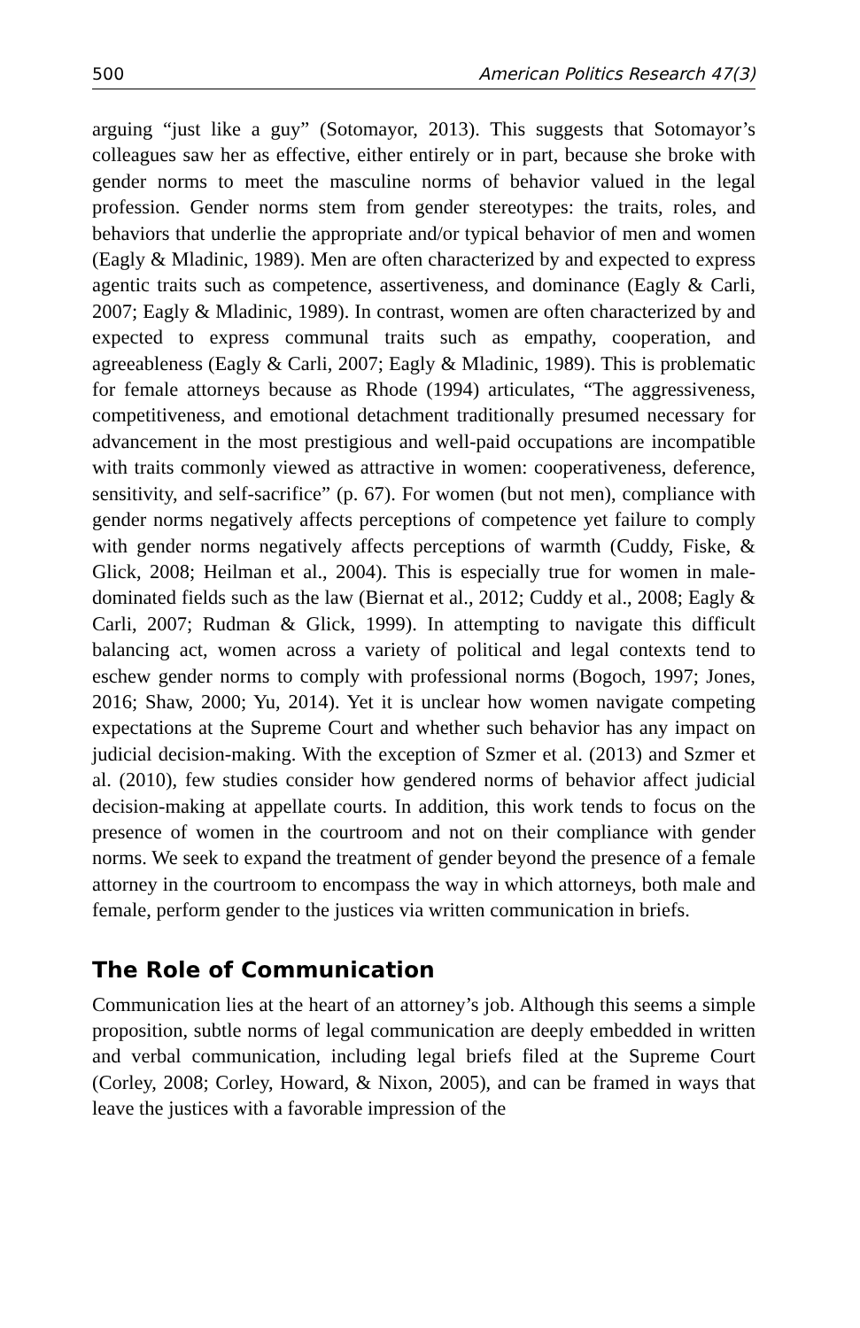500 American Politics Research 47(3)
arguing “just like a guy” (Sotomayor, 2013). This suggests that Sotomayor’s colleagues saw her as effective, either entirely or in part, because she broke with gender norms to meet the masculine norms of behavior valued in the legal profession. Gender norms stem from gender stereotypes: the traits, roles, and behaviors that underlie the appropriate and/or typical behavior of men and women (Eagly & Mladinic, 1989). Men are often characterized by and expected to express agentic traits such as competence, assertiveness, and dominance (Eagly & Carli, 2007; Eagly & Mladinic, 1989). In contrast, women are often characterized by and expected to express communal traits such as empathy, cooperation, and agreeableness (Eagly & Carli, 2007; Eagly & Mladinic, 1989). This is problematic for female attorneys because as Rhode (1994) articulates, “The aggressiveness, competitiveness, and emotional detachment traditionally presumed necessary for advancement in the most prestigious and well-paid occupations are incompatible with traits commonly viewed as attractive in women: cooperativeness, deference, sensitivity, and self-sacrifice” (p. 67). For women (but not men), compliance with gender norms negatively affects perceptions of competence yet failure to comply with gender norms negatively affects perceptions of warmth (Cuddy, Fiske, & Glick, 2008; Heilman et al., 2004). This is especially true for women in male-dominated fields such as the law (Biernat et al., 2012; Cuddy et al., 2008; Eagly & Carli, 2007; Rudman & Glick, 1999). In attempting to navigate this difficult balancing act, women across a variety of political and legal contexts tend to eschew gender norms to comply with professional norms (Bogoch, 1997; Jones, 2016; Shaw, 2000; Yu, 2014). Yet it is unclear how women navigate competing expectations at the Supreme Court and whether such behavior has any impact on judicial decision-making. With the exception of Szmer et al. (2013) and Szmer et al. (2010), few studies consider how gendered norms of behavior affect judicial decision-making at appellate courts. In addition, this work tends to focus on the presence of women in the courtroom and not on their compliance with gender norms. We seek to expand the treatment of gender beyond the presence of a female attorney in the courtroom to encompass the way in which attorneys, both male and female, perform gender to the justices via written communication in briefs.
The Role of Communication
Communication lies at the heart of an attorney’s job. Although this seems a simple proposition, subtle norms of legal communication are deeply embedded in written and verbal communication, including legal briefs filed at the Supreme Court (Corley, 2008; Corley, Howard, & Nixon, 2005), and can be framed in ways that leave the justices with a favorable impression of the